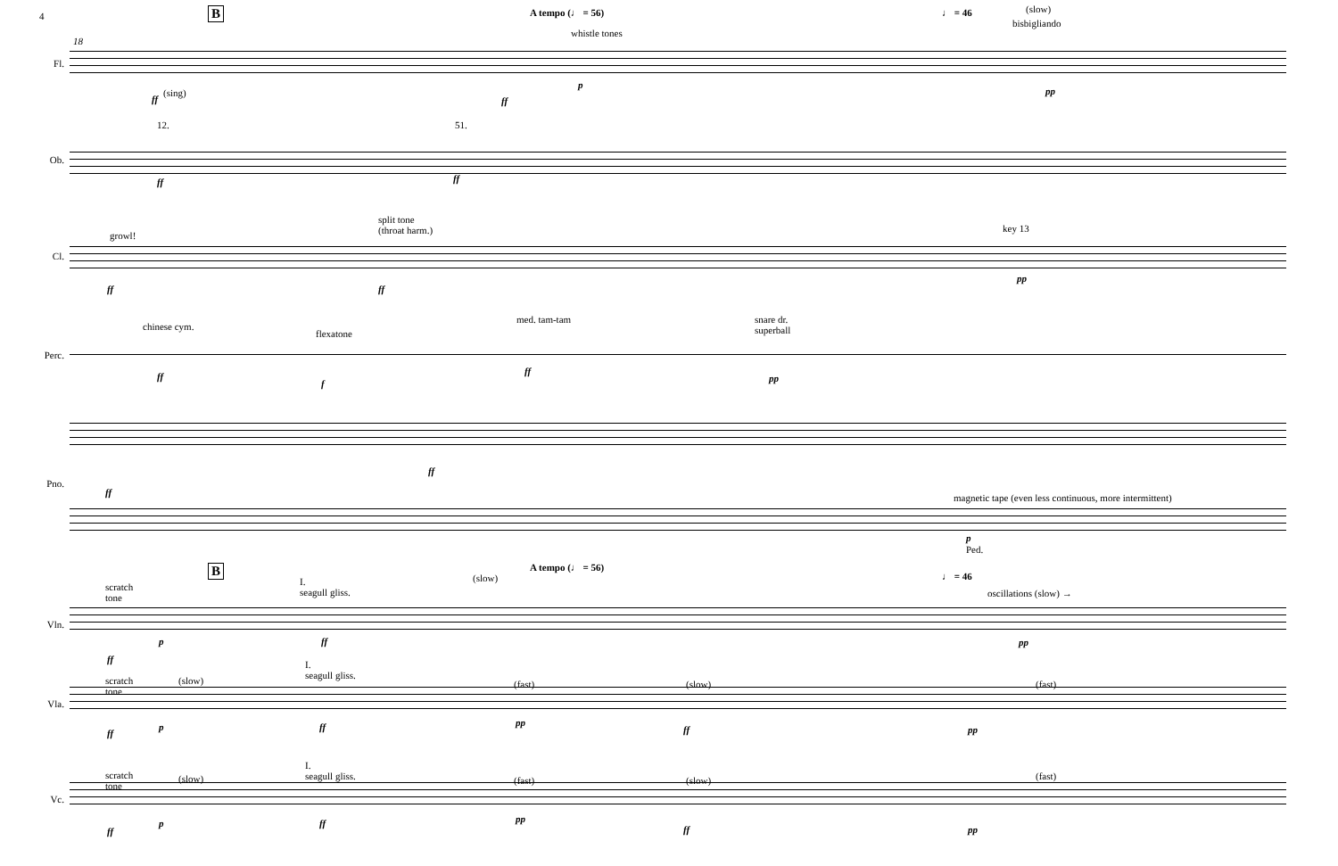4
18
B A tempo (♩ = 56) ♩ = 46 (slow)
bisbigliando
whistle tones
Fl.
(sing)
ff ff
p
pp
12. 51.
Ob.
ff ff
growl!
split tone
(throat harm.)
key 13
Cl.
ff ff
pp
chinese cym.
flexatone
med. tam-tam
snare dr.
superball
Perc.
ff
f
ff
pp
Pno.
ff
ff
magnetic tape (even less continuous, more intermittent)
p
Ped.
B A tempo (♩ = 56)
♩ = 46
(slow)
scratch
tone
I.
seagull gliss.
oscillations (slow) →
Vln.
ff
p ff pp
scratch
tone
(slow)
I.
seagull gliss.
(fast) (slow) (fast)
Vla.
ff
p ff pp
ff pp
scratch
tone
(slow)
I.
seagull gliss.
(fast) (slow) (fast)
Vc.
ff
p ff pp
ff pp